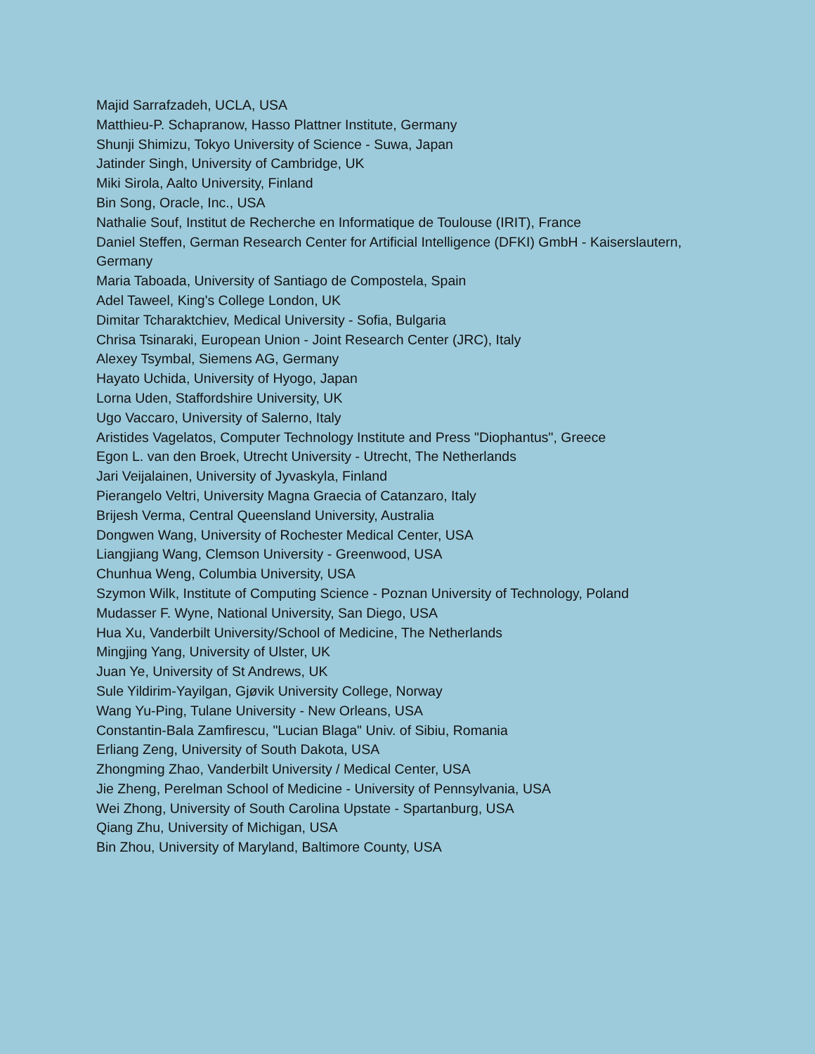Majid Sarrafzadeh, UCLA, USA
Matthieu-P. Schapranow, Hasso Plattner Institute, Germany
Shunji Shimizu, Tokyo University of Science - Suwa, Japan
Jatinder Singh, University of Cambridge, UK
Miki Sirola, Aalto University, Finland
Bin Song, Oracle, Inc., USA
Nathalie Souf, Institut de Recherche en Informatique de Toulouse (IRIT), France
Daniel Steffen, German Research Center for Artificial Intelligence (DFKI) GmbH - Kaiserslautern, Germany
Maria Taboada, University of Santiago de Compostela, Spain
Adel Taweel, King's College London, UK
Dimitar Tcharaktchiev, Medical University - Sofia, Bulgaria
Chrisa Tsinaraki, European Union - Joint Research Center (JRC), Italy
Alexey Tsymbal, Siemens AG, Germany
Hayato Uchida, University of Hyogo, Japan
Lorna Uden, Staffordshire University, UK
Ugo Vaccaro, University of Salerno, Italy
Aristides Vagelatos, Computer Technology Institute and Press "Diophantus", Greece
Egon L. van den Broek, Utrecht University - Utrecht, The Netherlands
Jari Veijalainen, University of Jyvaskyla, Finland
Pierangelo Veltri, University Magna Graecia of Catanzaro, Italy
Brijesh Verma, Central Queensland University, Australia
Dongwen Wang, University of Rochester Medical Center, USA
Liangjiang Wang, Clemson University - Greenwood, USA
Chunhua Weng, Columbia University, USA
Szymon Wilk, Institute of Computing Science - Poznan University of Technology, Poland
Mudasser F. Wyne, National University, San Diego, USA
Hua Xu, Vanderbilt University/School of Medicine, The Netherlands
Mingjing Yang, University of Ulster, UK
Juan Ye, University of St Andrews, UK
Sule Yildirim-Yayilgan, Gjøvik University College, Norway
Wang Yu-Ping, Tulane University - New Orleans, USA
Constantin-Bala Zamfirescu, "Lucian Blaga" Univ. of Sibiu, Romania
Erliang Zeng, University of South Dakota, USA
Zhongming Zhao, Vanderbilt University / Medical Center, USA
Jie Zheng, Perelman School of Medicine - University of Pennsylvania, USA
Wei Zhong, University of South Carolina Upstate - Spartanburg, USA
Qiang Zhu, University of Michigan, USA
Bin Zhou, University of Maryland, Baltimore County, USA